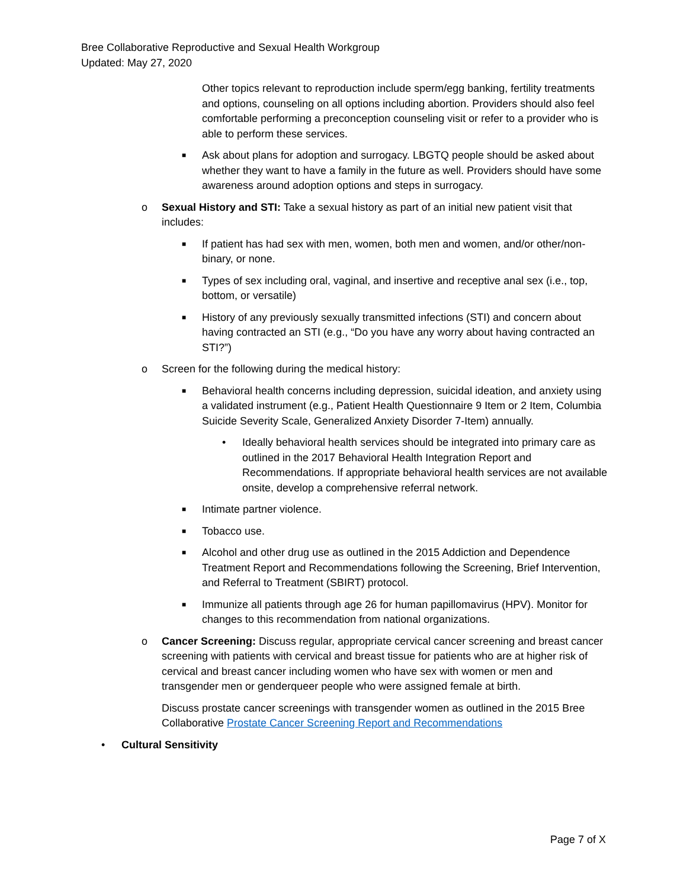Bree Collaborative Reproductive and Sexual Health Workgroup
Updated: May 27, 2020
Other topics relevant to reproduction include sperm/egg banking, fertility treatments and options, counseling on all options including abortion. Providers should also feel comfortable performing a preconception counseling visit or refer to a provider who is able to perform these services.
■ Ask about plans for adoption and surrogacy. LBGTQ people should be asked about whether they want to have a family in the future as well. Providers should have some awareness around adoption options and steps in surrogacy.
o Sexual History and STI: Take a sexual history as part of an initial new patient visit that includes:
■ If patient has had sex with men, women, both men and women, and/or other/non-binary, or none.
■ Types of sex including oral, vaginal, and insertive and receptive anal sex (i.e., top, bottom, or versatile)
■ History of any previously sexually transmitted infections (STI) and concern about having contracted an STI (e.g., “Do you have any worry about having contracted an STI?”)
o Screen for the following during the medical history:
■ Behavioral health concerns including depression, suicidal ideation, and anxiety using a validated instrument (e.g., Patient Health Questionnaire 9 Item or 2 Item, Columbia Suicide Severity Scale, Generalized Anxiety Disorder 7-Item) annually.
• Ideally behavioral health services should be integrated into primary care as outlined in the 2017 Behavioral Health Integration Report and Recommendations. If appropriate behavioral health services are not available onsite, develop a comprehensive referral network.
■ Intimate partner violence.
■ Tobacco use.
■ Alcohol and other drug use as outlined in the 2015 Addiction and Dependence Treatment Report and Recommendations following the Screening, Brief Intervention, and Referral to Treatment (SBIRT) protocol.
■ Immunize all patients through age 26 for human papillomavirus (HPV). Monitor for changes to this recommendation from national organizations.
o Cancer Screening: Discuss regular, appropriate cervical cancer screening and breast cancer screening with patients with cervical and breast tissue for patients who are at higher risk of cervical and breast cancer including women who have sex with women or men and transgender men or genderqueer people who were assigned female at birth.
Discuss prostate cancer screenings with transgender women as outlined in the 2015 Bree Collaborative Prostate Cancer Screening Report and Recommendations
• Cultural Sensitivity
Page 7 of X